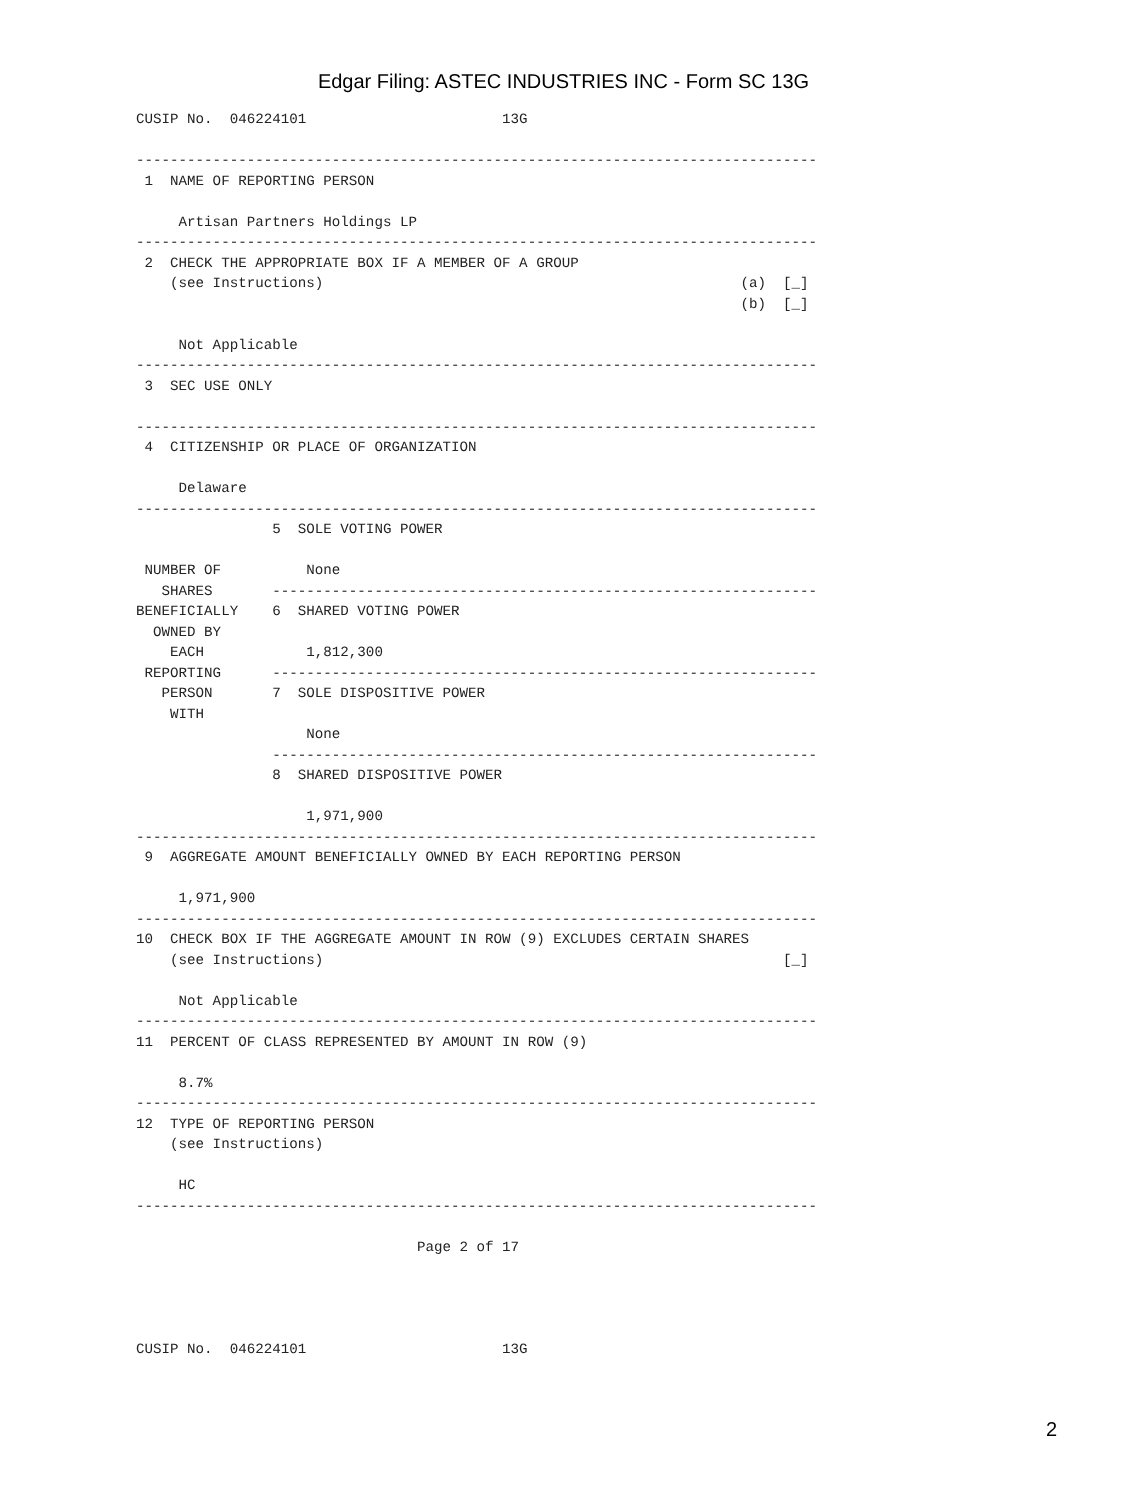Edgar Filing: ASTEC INDUSTRIES INC - Form SC 13G
CUSIP No.  046224101                       13G

--------------------------------------------------------------------------------
 1  NAME OF REPORTING PERSON

     Artisan Partners Holdings LP
--------------------------------------------------------------------------------
 2  CHECK THE APPROPRIATE BOX IF A MEMBER OF A GROUP
    (see Instructions)                                                 (a)  [_]
                                                                       (b)  [_]

     Not Applicable
--------------------------------------------------------------------------------
 3  SEC USE ONLY

--------------------------------------------------------------------------------
 4  CITIZENSHIP OR PLACE OF ORGANIZATION

     Delaware
--------------------------------------------------------------------------------
                5  SOLE VOTING POWER

 NUMBER OF          None
   SHARES       ----------------------------------------------------------------
BENEFICIALLY    6  SHARED VOTING POWER
  OWNED BY
    EACH            1,812,300
 REPORTING      ----------------------------------------------------------------
   PERSON       7  SOLE DISPOSITIVE POWER
    WITH
                    None
                ----------------------------------------------------------------
                8  SHARED DISPOSITIVE POWER

                    1,971,900
--------------------------------------------------------------------------------
 9  AGGREGATE AMOUNT BENEFICIALLY OWNED BY EACH REPORTING PERSON

     1,971,900
--------------------------------------------------------------------------------
10  CHECK BOX IF THE AGGREGATE AMOUNT IN ROW (9) EXCLUDES CERTAIN SHARES
    (see Instructions)                                                      [_]

     Not Applicable
--------------------------------------------------------------------------------
11  PERCENT OF CLASS REPRESENTED BY AMOUNT IN ROW (9)

     8.7%
--------------------------------------------------------------------------------
12  TYPE OF REPORTING PERSON
    (see Instructions)

     HC
--------------------------------------------------------------------------------

                                 Page 2 of 17




CUSIP No.  046224101                       13G
2